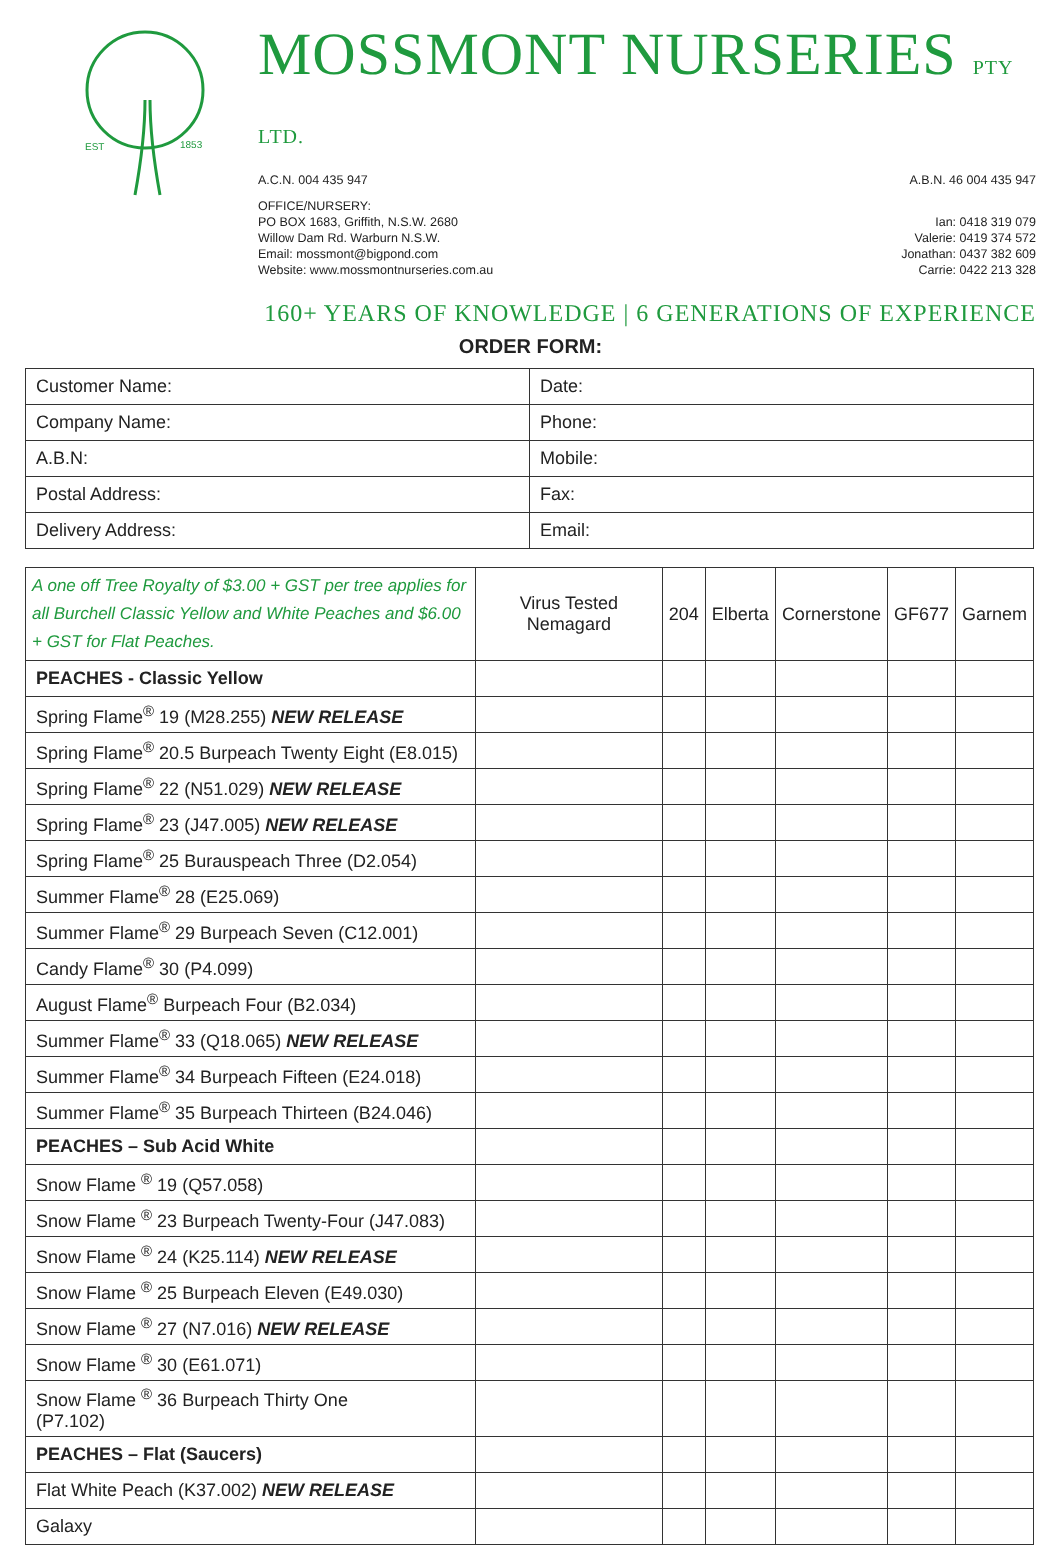EST
1853
MOSSMONT NURSERIES PTY LTD.
A.C.N. 004 435 947 A.B.N. 46 004 435 947
OFFICE/NURSERY:
PO BOX 1683, Griffith, N.S.W. 2680
Willow Dam Rd. Warburn N.S.W.
Email: mossmont@bigpond.com
Website: www.mossmontnurseries.com.au
Ian: 0418 319 079
Valerie: 0419 374 572
Jonathan: 0437 382 609
Carrie: 0422 213 328
160+ YEARS OF KNOWLEDGE | 6 GENERATIONS OF EXPERIENCE
ORDER FORM:
| Customer Name: | Date: |
| Company Name: | Phone: |
| A.B.N: | Mobile: |
| Postal Address: | Fax: |
| Delivery Address: | Email: |
| A one off Tree Royalty of $3.00 + GST per tree applies for all Burchell Classic Yellow and White Peaches and $6.00 + GST for Flat Peaches. | Virus Tested Nemagard | 204 | Elberta | Cornerstone | GF677 | Garnem |
| --- | --- | --- | --- | --- | --- | --- |
| PEACHES - Classic Yellow | | | | | | |
| Spring Flame<sup>®</sup> 19 (M28.255) NEW RELEASE | | | | | | |
| Spring Flame<sup>®</sup> 20.5 Burpeach Twenty Eight (E8.015) | | | | | | |
| Spring Flame<sup>®</sup> 22 (N51.029) NEW RELEASE | | | | | | |
| Spring Flame<sup>®</sup> 23 (J47.005) NEW RELEASE | | | | | | |
| Spring Flame<sup>®</sup> 25 Burauspeach Three (D2.054) | | | | | | |
| Summer Flame<sup>®</sup> 28 (E25.069) | | | | | | |
| Summer Flame<sup>®</sup> 29 Burpeach Seven (C12.001) | | | | | | |
| Candy Flame<sup>®</sup> 30 (P4.099) | | | | | | |
| August Flame<sup>®</sup> Burpeach Four (B2.034) | | | | | | |
| Summer Flame<sup>®</sup> 33 (Q18.065) NEW RELEASE | | | | | | |
| Summer Flame<sup>®</sup> 34 Burpeach Fifteen (E24.018) | | | | | | |
| Summer Flame<sup>®</sup> 35 Burpeach Thirteen (B24.046) | | | | | | |
| PEACHES – Sub Acid White | | | | | | |
| Snow Flame <sup>®</sup> 19 (Q57.058) | | | | | | |
| Snow Flame <sup>®</sup> 23 Burpeach Twenty-Four (J47.083) | | | | | | |
| Snow Flame <sup>®</sup> 24 (K25.114) NEW RELEASE | | | | | | |
| Snow Flame <sup>®</sup> 25 Burpeach Eleven (E49.030) | | | | | | |
| Snow Flame <sup>®</sup> 27 (N7.016) NEW RELEASE | | | | | | |
| Snow Flame <sup>®</sup> 30 (E61.071) | | | | | | |
| Snow Flame <sup>®</sup> 36 Burpeach Thirty One (P7.102) | | | | | | |
| PEACHES – Flat (Saucers) | | | | | | |
| Flat White Peach (K37.002) NEW RELEASE | | | | | | |
| Galaxy | | | | | | |